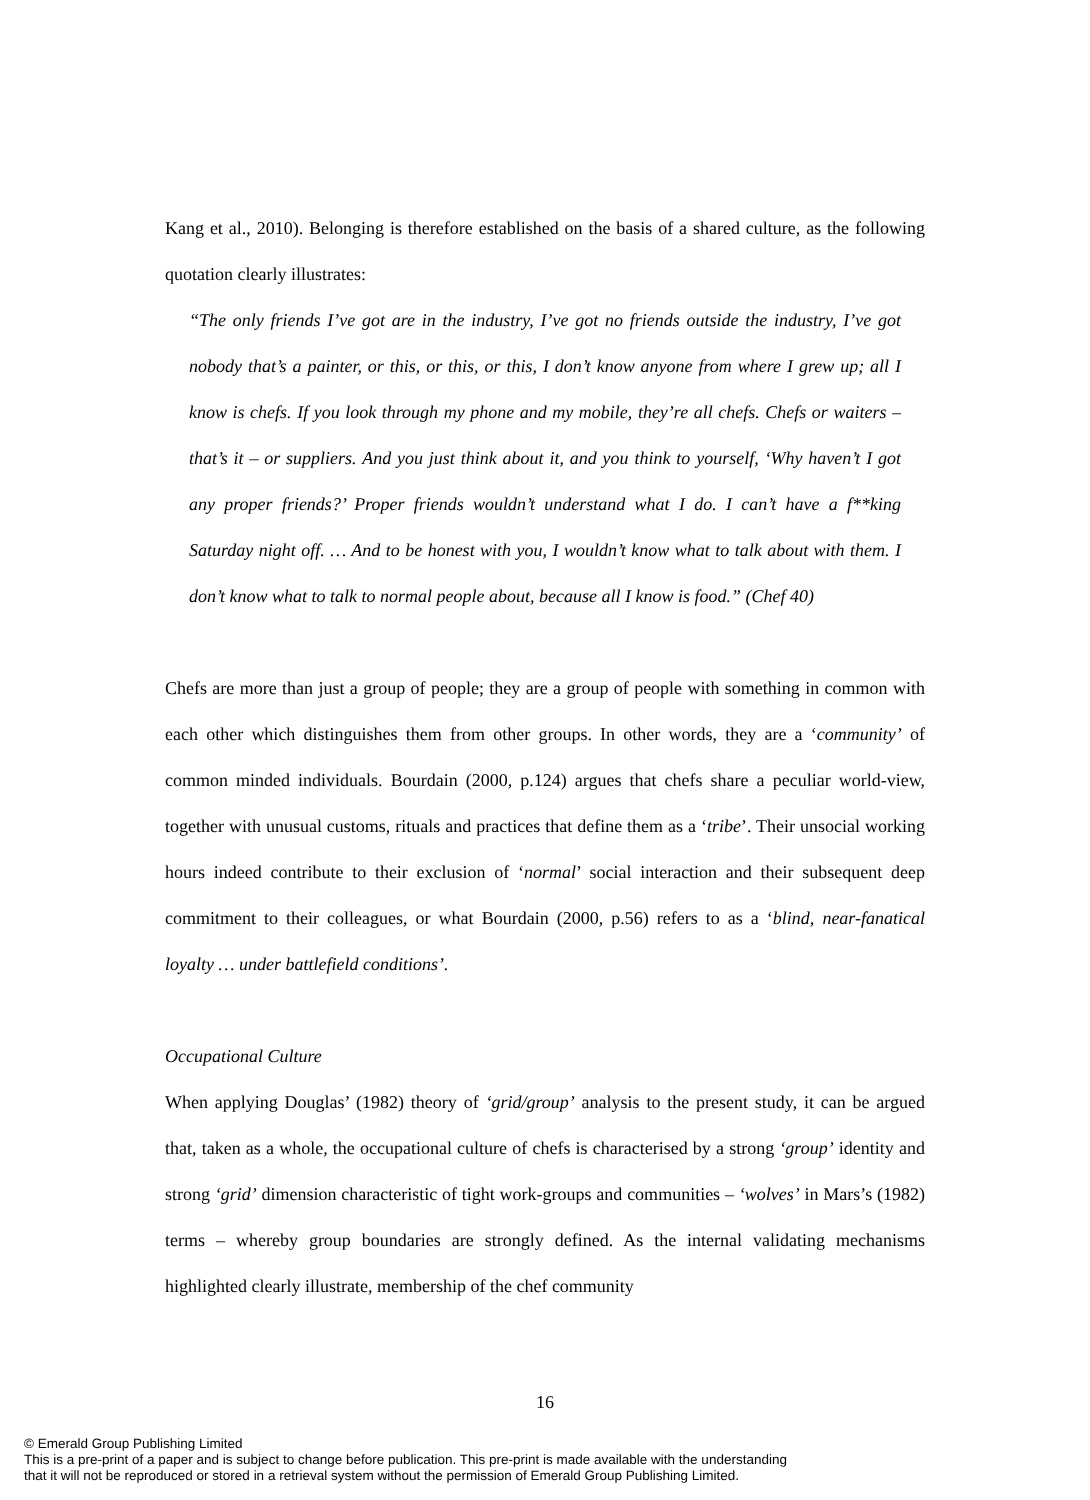Kang et al., 2010). Belonging is therefore established on the basis of a shared culture, as the following quotation clearly illustrates:
“The only friends I’ve got are in the industry, I’ve got no friends outside the industry, I’ve got nobody that’s a painter, or this, or this, or this, I don’t know anyone from where I grew up; all I know is chefs. If you look through my phone and my mobile, they’re all chefs. Chefs or waiters – that’s it – or suppliers. And you just think about it, and you think to yourself, ‘Why haven’t I got any proper friends?’ Proper friends wouldn’t understand what I do. I can’t have a f**king Saturday night off. … And to be honest with you, I wouldn’t know what to talk about with them. I don’t know what to talk to normal people about, because all I know is food.” (Chef 40)
Chefs are more than just a group of people; they are a group of people with something in common with each other which distinguishes them from other groups. In other words, they are a ‘community’ of common minded individuals. Bourdain (2000, p.124) argues that chefs share a peculiar world-view, together with unusual customs, rituals and practices that define them as a ‘tribe’. Their unsocial working hours indeed contribute to their exclusion of ‘normal’ social interaction and their subsequent deep commitment to their colleagues, or what Bourdain (2000, p.56) refers to as a ‘blind, near-fanatical loyalty … under battlefield conditions’.
Occupational Culture
When applying Douglas’ (1982) theory of ‘grid/group’ analysis to the present study, it can be argued that, taken as a whole, the occupational culture of chefs is characterised by a strong ‘group’ identity and strong ‘grid’ dimension characteristic of tight work-groups and communities – ‘wolves’ in Mars’s (1982) terms – whereby group boundaries are strongly defined. As the internal validating mechanisms highlighted clearly illustrate, membership of the chef community
16
© Emerald Group Publishing Limited
This is a pre-print of a paper and is subject to change before publication. This pre-print is made available with the understanding
that it will not be reproduced or stored in a retrieval system without the permission of Emerald Group Publishing Limited.